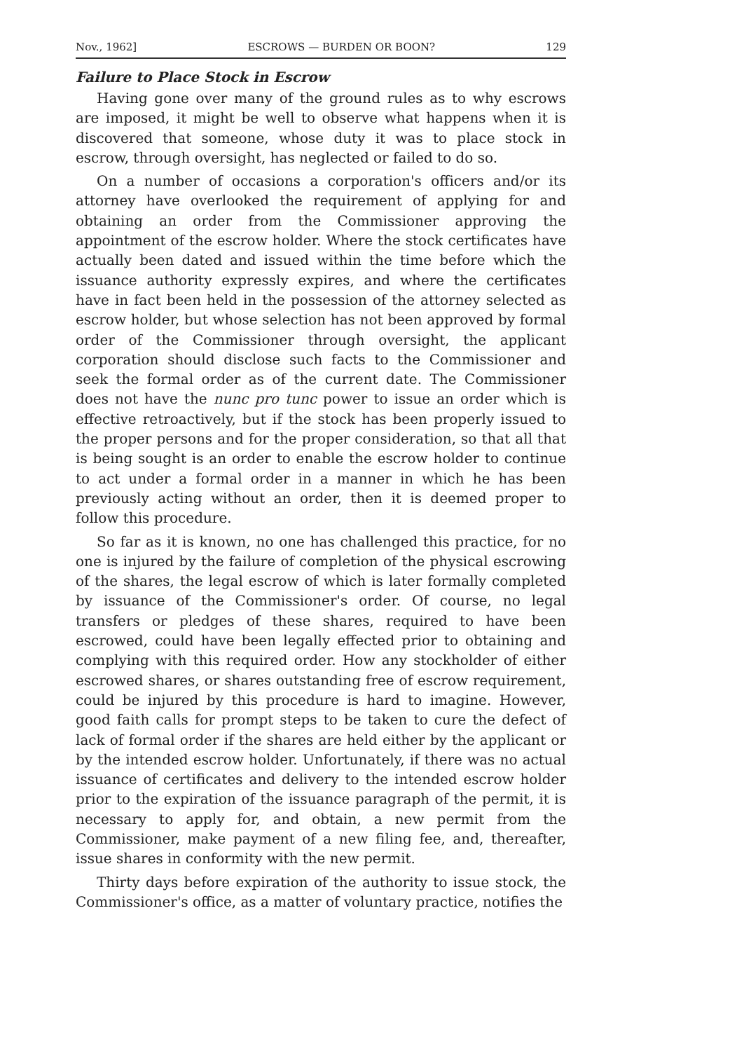Nov., 1962] ESCROWS — BURDEN OR BOON? 129
Failure to Place Stock in Escrow
Having gone over many of the ground rules as to why escrows are imposed, it might be well to observe what happens when it is discovered that someone, whose duty it was to place stock in escrow, through oversight, has neglected or failed to do so.
On a number of occasions a corporation's officers and/or its attorney have overlooked the requirement of applying for and obtaining an order from the Commissioner approving the appointment of the escrow holder. Where the stock certificates have actually been dated and issued within the time before which the issuance authority expressly expires, and where the certificates have in fact been held in the possession of the attorney selected as escrow holder, but whose selection has not been approved by formal order of the Commissioner through oversight, the applicant corporation should disclose such facts to the Commissioner and seek the formal order as of the current date. The Commissioner does not have the nunc pro tunc power to issue an order which is effective retroactively, but if the stock has been properly issued to the proper persons and for the proper consideration, so that all that is being sought is an order to enable the escrow holder to continue to act under a formal order in a manner in which he has been previously acting without an order, then it is deemed proper to follow this procedure.
So far as it is known, no one has challenged this practice, for no one is injured by the failure of completion of the physical escrowing of the shares, the legal escrow of which is later formally completed by issuance of the Commissioner's order. Of course, no legal transfers or pledges of these shares, required to have been escrowed, could have been legally effected prior to obtaining and complying with this required order. How any stockholder of either escrowed shares, or shares outstanding free of escrow requirement, could be injured by this procedure is hard to imagine. However, good faith calls for prompt steps to be taken to cure the defect of lack of formal order if the shares are held either by the applicant or by the intended escrow holder. Unfortunately, if there was no actual issuance of certificates and delivery to the intended escrow holder prior to the expiration of the issuance paragraph of the permit, it is necessary to apply for, and obtain, a new permit from the Commissioner, make payment of a new filing fee, and, thereafter, issue shares in conformity with the new permit.
Thirty days before expiration of the authority to issue stock, the Commissioner's office, as a matter of voluntary practice, notifies the